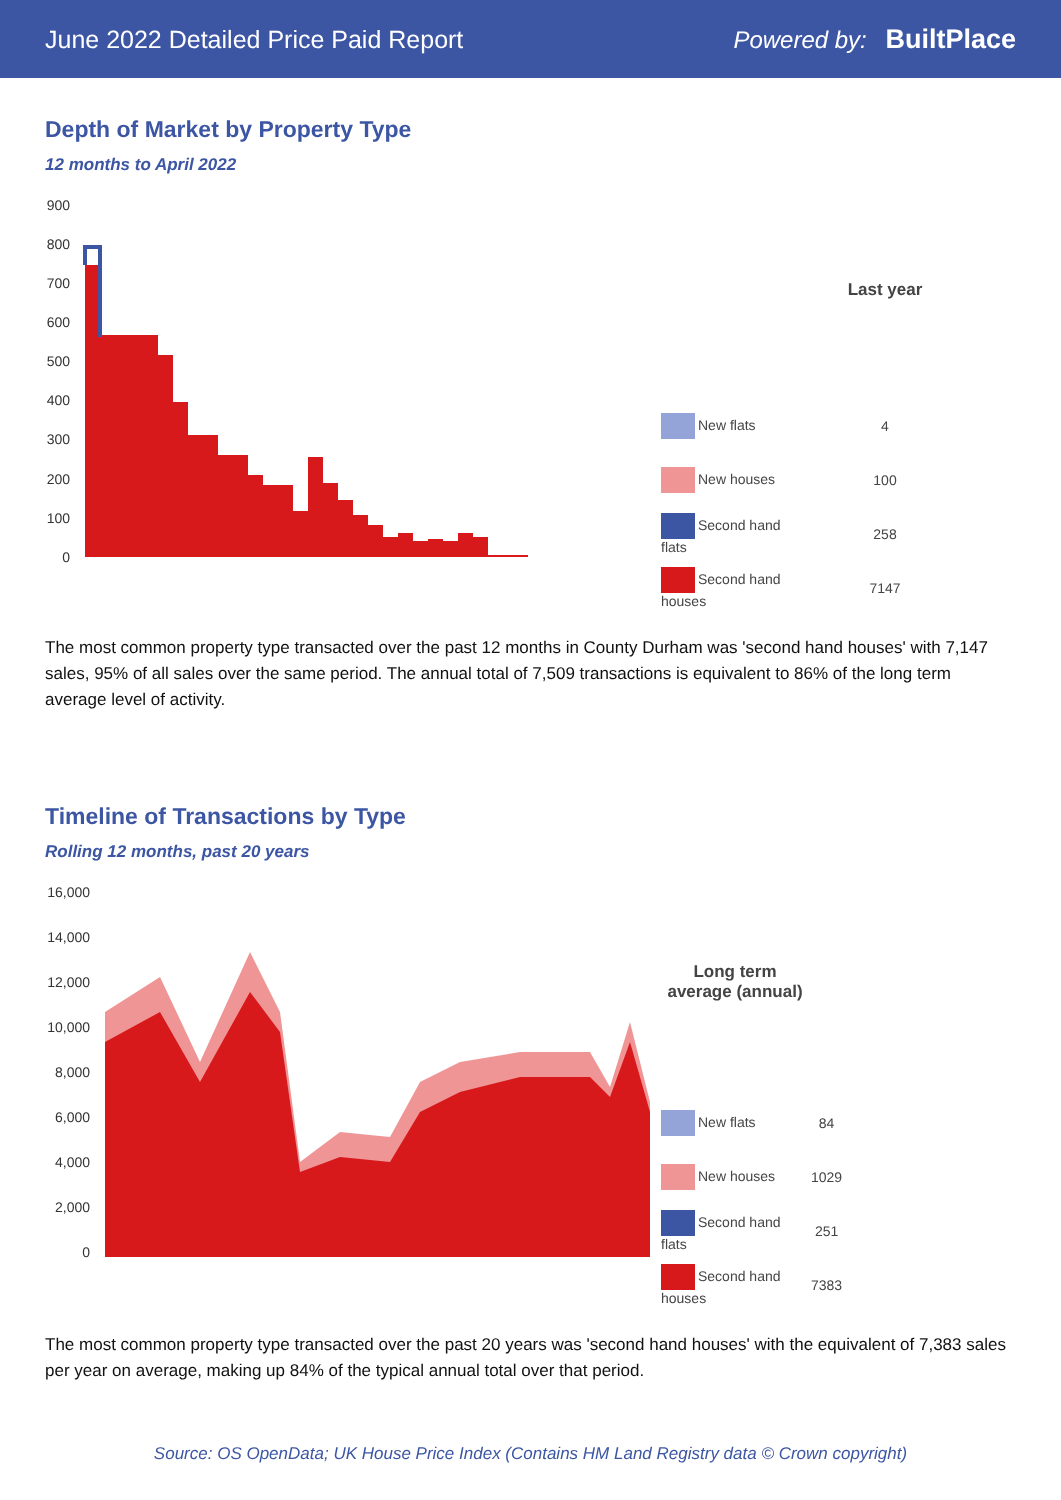June 2022 Detailed Price Paid Report Powered by: BuiltPlace
Depth of Market by Property Type
12 months to April 2022
900
800
700
600
500
400
300
200
100
0
| | Last year |
| --- | --- |
| New flats | 4 |
| New houses | 100 |
| Second hand flats | 258 |
| Second hand houses | 7147 |
The most common property type transacted over the past 12 months in County Durham was 'second hand houses' with 7,147 sales, 95% of all sales over the same period. The annual total of 7,509 transactions is equivalent to 86% of the long term average level of activity.
Timeline of Transactions by Type
Rolling 12 months, past 20 years
16,000
14,000
12,000
10,000
8,000
6,000
4,000
2,000
0
| Long term average (annual) | |
| --- | --- |
| New flats | 84 |
| New houses | 1029 |
| Second hand flats | 251 |
| Second hand houses | 7383 |
The most common property type transacted over the past 20 years was 'second hand houses' with the equivalent of 7,383 sales per year on average, making up 84% of the typical annual total over that period.
Source: OS OpenData; UK House Price Index (Contains HM Land Registry data © Crown copyright)